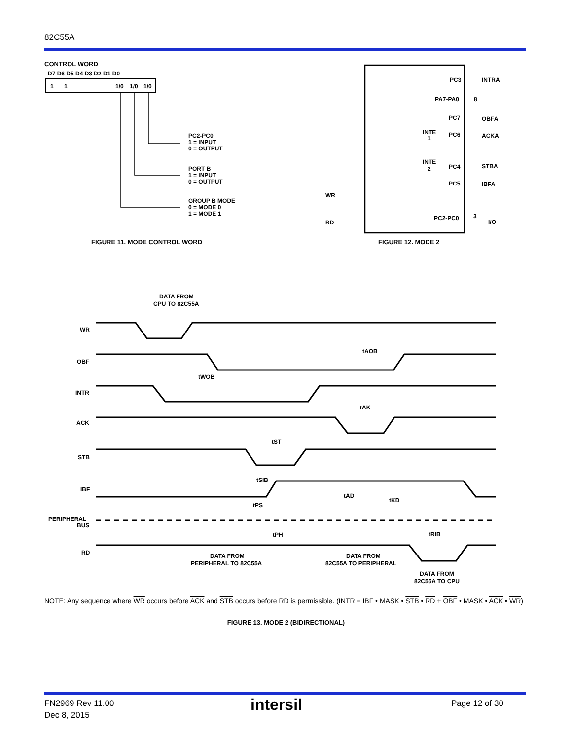82C55A
CONTROL WORD
D7 D6 D5 D4 D3 D2 D1 D0
1
1
1/0
1/0
1/0
PC2-PC0
1 = INPUT
0 = OUTPUT
PORT B
1 = INPUT
0 = OUTPUT
GROUP B MODE
0 = MODE 0
1 = MODE 1
FIGURE 11. MODE CONTROL WORD
PC3
INTRA
PA7-PA0
8
PC7
OBFA
PC6
ACKA
INTE
1
INTE
2
PC4
STBA
PC5
IBFA
WR
RD
PC2-PC0
3
I/O
FIGURE 12. MODE 2
DATA FROM
CPU TO 82C55A
WR
OBF
INTR
ACK
STB
IBF
PERIPHERAL
BUS
RD
tAOB
tWOB
tAK
tST
tSIB
tAD
tKD
tPS
tPH
tRIB
DATA FROM
PERIPHERAL TO 82C55A
DATA FROM
82C55A TO PERIPHERAL
DATA FROM
82C55A TO CPU
NOTE: Any sequence where WR occurs before ACK and STB occurs before RD is permissible. (INTR = IBF • MASK • STB • RD + OBF • MASK • ACK • WR)
FIGURE 13. MODE 2 (BIDIRECTIONAL)
FN2969 Rev 11.00
Dec 8, 2015
intersil Page 12 of 30